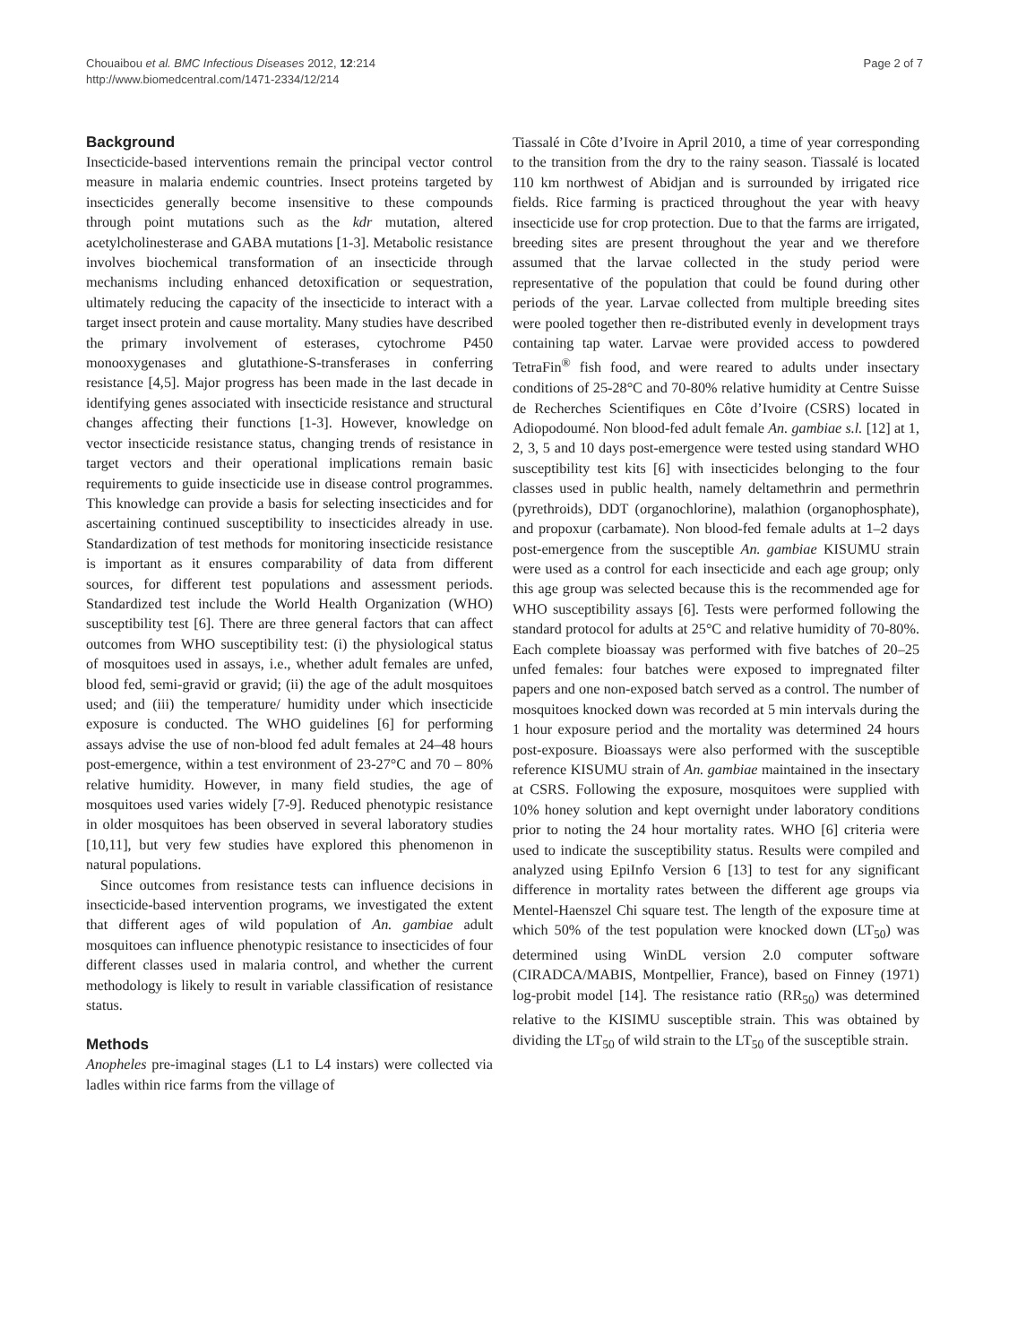Chouaibou et al. BMC Infectious Diseases 2012, 12:214
http://www.biomedcentral.com/1471-2334/12/214
Page 2 of 7
Background
Insecticide-based interventions remain the principal vector control measure in malaria endemic countries. Insect proteins targeted by insecticides generally become insensitive to these compounds through point mutations such as the kdr mutation, altered acetylcholinesterase and GABA mutations [1-3]. Metabolic resistance involves biochemical transformation of an insecticide through mechanisms including enhanced detoxification or sequestration, ultimately reducing the capacity of the insecticide to interact with a target insect protein and cause mortality. Many studies have described the primary involvement of esterases, cytochrome P450 monooxygenases and glutathione-S-transferases in conferring resistance [4,5]. Major progress has been made in the last decade in identifying genes associated with insecticide resistance and structural changes affecting their functions [1-3]. However, knowledge on vector insecticide resistance status, changing trends of resistance in target vectors and their operational implications remain basic requirements to guide insecticide use in disease control programmes. This knowledge can provide a basis for selecting insecticides and for ascertaining continued susceptibility to insecticides already in use. Standardization of test methods for monitoring insecticide resistance is important as it ensures comparability of data from different sources, for different test populations and assessment periods. Standardized test include the World Health Organization (WHO) susceptibility test [6]. There are three general factors that can affect outcomes from WHO susceptibility test: (i) the physiological status of mosquitoes used in assays, i.e., whether adult females are unfed, blood fed, semi-gravid or gravid; (ii) the age of the adult mosquitoes used; and (iii) the temperature/ humidity under which insecticide exposure is conducted. The WHO guidelines [6] for performing assays advise the use of non-blood fed adult females at 24–48 hours post-emergence, within a test environment of 23-27°C and 70 – 80% relative humidity. However, in many field studies, the age of mosquitoes used varies widely [7-9]. Reduced phenotypic resistance in older mosquitoes has been observed in several laboratory studies [10,11], but very few studies have explored this phenomenon in natural populations.
Since outcomes from resistance tests can influence decisions in insecticide-based intervention programs, we investigated the extent that different ages of wild population of An. gambiae adult mosquitoes can influence phenotypic resistance to insecticides of four different classes used in malaria control, and whether the current methodology is likely to result in variable classification of resistance status.
Methods
Anopheles pre-imaginal stages (L1 to L4 instars) were collected via ladles within rice farms from the village of
Tiassalé in Côte d’Ivoire in April 2010, a time of year corresponding to the transition from the dry to the rainy season. Tiassalé is located 110 km northwest of Abidjan and is surrounded by irrigated rice fields. Rice farming is practiced throughout the year with heavy insecticide use for crop protection. Due to that the farms are irrigated, breeding sites are present throughout the year and we therefore assumed that the larvae collected in the study period were representative of the population that could be found during other periods of the year. Larvae collected from multiple breeding sites were pooled together then re-distributed evenly in development trays containing tap water. Larvae were provided access to powdered TetraFin<sup>®</sup> fish food, and were reared to adults under insectary conditions of 25-28°C and 70-80% relative humidity at Centre Suisse de Recherches Scientifiques en Côte d’Ivoire (CSRS) located in Adiopodoumé. Non blood-fed adult female An. gambiae s.l. [12] at 1, 2, 3, 5 and 10 days post-emergence were tested using standard WHO susceptibility test kits [6] with insecticides belonging to the four classes used in public health, namely deltamethrin and permethrin (pyrethroids), DDT (organochlorine), malathion (organophosphate), and propoxur (carbamate). Non blood-fed female adults at 1–2 days post-emergence from the susceptible An. gambiae KISUMU strain were used as a control for each insecticide and each age group; only this age group was selected because this is the recommended age for WHO susceptibility assays [6]. Tests were performed following the standard protocol for adults at 25°C and relative humidity of 70-80%. Each complete bioassay was performed with five batches of 20–25 unfed females: four batches were exposed to impregnated filter papers and one non-exposed batch served as a control. The number of mosquitoes knocked down was recorded at 5 min intervals during the 1 hour exposure period and the mortality was determined 24 hours post-exposure. Bioassays were also performed with the susceptible reference KISUMU strain of An. gambiae maintained in the insectary at CSRS. Following the exposure, mosquitoes were supplied with 10% honey solution and kept overnight under laboratory conditions prior to noting the 24 hour mortality rates. WHO [6] criteria were used to indicate the susceptibility status. Results were compiled and analyzed using EpiInfo Version 6 [13] to test for any significant difference in mortality rates between the different age groups via Mentel-Haenszel Chi square test. The length of the exposure time at which 50% of the test population were knocked down (LT<sub>50</sub>) was determined using WinDL version 2.0 computer software (CIRADCA/MABIS, Montpellier, France), based on Finney (1971) log-probit model [14]. The resistance ratio (RR<sub>50</sub>) was determined relative to the KISIMU susceptible strain. This was obtained by dividing the LT<sub>50</sub> of wild strain to the LT<sub>50</sub> of the susceptible strain.